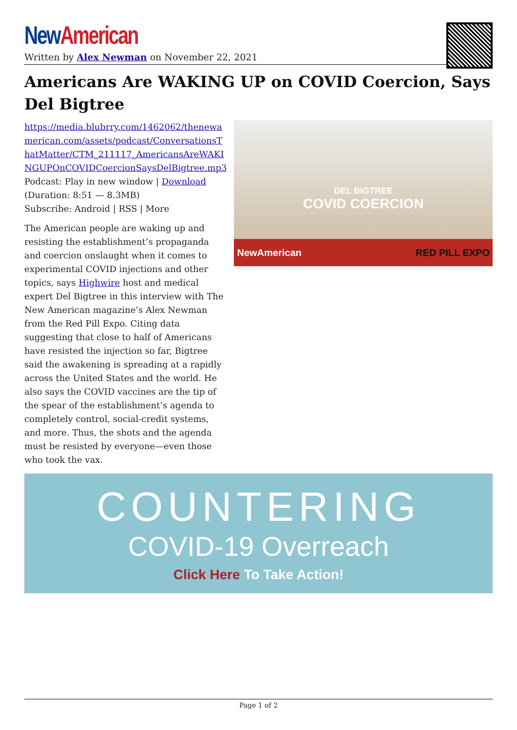New American
Written by Alex Newman on November 22, 2021
Americans Are WAKING UP on COVID Coercion, Says Del Bigtree
https://media.blubrry.com/1462062/thenewamerican.com/assets/podcast/ConversationsThatMatter/CTM_211117_AmericansAreWAKINGUPOnCOVIDCoercionSaysDelBigtree.mp3
Podcast: Play in new window | Download (Duration: 8:51 — 8.3MB)
Subscribe: Android | RSS | More
The American people are waking up and resisting the establishment’s propaganda and coercion onslaught when it comes to experimental COVID injections and other topics, says Highwire host and medical expert Del Bigtree in this interview with The New American magazine’s Alex Newman from the Red Pill Expo. Citing data suggesting that close to half of Americans have resisted the injection so far, Bigtree said the awakening is spreading at a rapidly across the United States and the world. He also says the COVID vaccines are the tip of the spear of the establishment’s agenda to completely control, social-credit systems, and more. Thus, the shots and the agenda must be resisted by everyone—even those who took the vax.
DEL BIGTREE
COVID COERCION
NewAmerican RED PILL EXPO
COUNTERING
COVID-19 Overreach
Click Here To Take Action!
Page 1 of 2